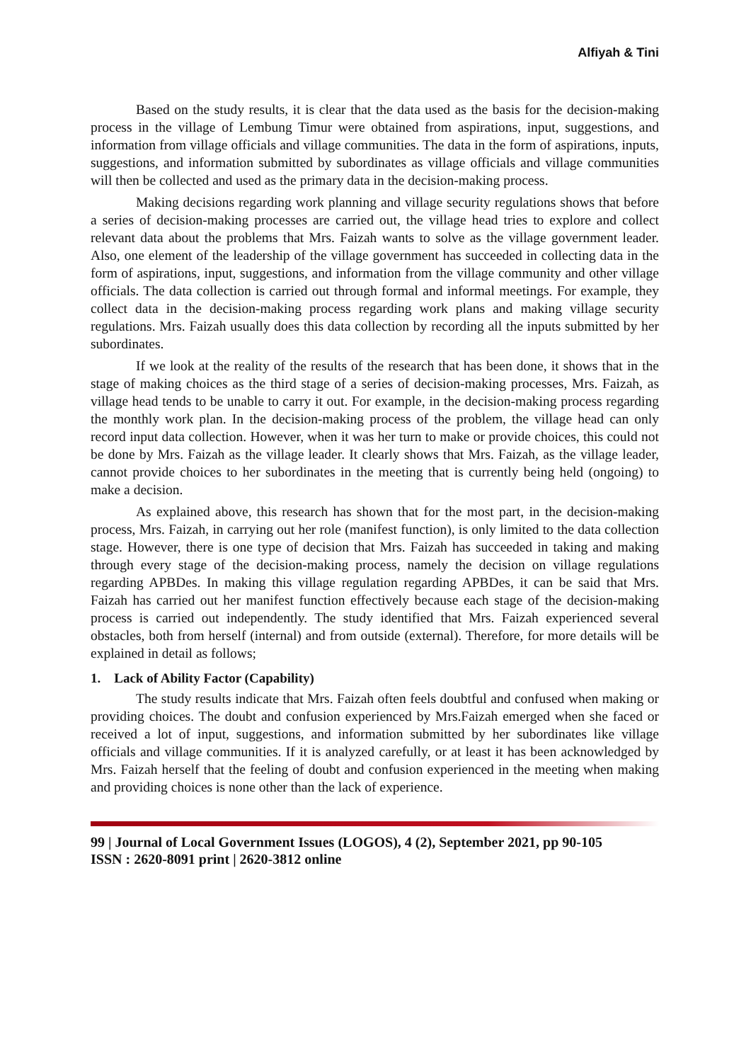Alfiyah & Tini
Based on the study results, it is clear that the data used as the basis for the decision-making process in the village of Lembung Timur were obtained from aspirations, input, suggestions, and information from village officials and village communities. The data in the form of aspirations, inputs, suggestions, and information submitted by subordinates as village officials and village communities will then be collected and used as the primary data in the decision-making process.
Making decisions regarding work planning and village security regulations shows that before a series of decision-making processes are carried out, the village head tries to explore and collect relevant data about the problems that Mrs. Faizah wants to solve as the village government leader. Also, one element of the leadership of the village government has succeeded in collecting data in the form of aspirations, input, suggestions, and information from the village community and other village officials. The data collection is carried out through formal and informal meetings. For example, they collect data in the decision-making process regarding work plans and making village security regulations. Mrs. Faizah usually does this data collection by recording all the inputs submitted by her subordinates.
If we look at the reality of the results of the research that has been done, it shows that in the stage of making choices as the third stage of a series of decision-making processes, Mrs. Faizah, as village head tends to be unable to carry it out. For example, in the decision-making process regarding the monthly work plan. In the decision-making process of the problem, the village head can only record input data collection. However, when it was her turn to make or provide choices, this could not be done by Mrs. Faizah as the village leader. It clearly shows that Mrs. Faizah, as the village leader, cannot provide choices to her subordinates in the meeting that is currently being held (ongoing) to make a decision.
As explained above, this research has shown that for the most part, in the decision-making process, Mrs. Faizah, in carrying out her role (manifest function), is only limited to the data collection stage. However, there is one type of decision that Mrs. Faizah has succeeded in taking and making through every stage of the decision-making process, namely the decision on village regulations regarding APBDes. In making this village regulation regarding APBDes, it can be said that Mrs. Faizah has carried out her manifest function effectively because each stage of the decision-making process is carried out independently. The study identified that Mrs. Faizah experienced several obstacles, both from herself (internal) and from outside (external). Therefore, for more details will be explained in detail as follows;
1. Lack of Ability Factor (Capability)
The study results indicate that Mrs. Faizah often feels doubtful and confused when making or providing choices. The doubt and confusion experienced by Mrs.Faizah emerged when she faced or received a lot of input, suggestions, and information submitted by her subordinates like village officials and village communities. If it is analyzed carefully, or at least it has been acknowledged by Mrs. Faizah herself that the feeling of doubt and confusion experienced in the meeting when making and providing choices is none other than the lack of experience.
99 | Journal of Local Government Issues (LOGOS), 4 (2), September 2021, pp 90-105
ISSN : 2620-8091 print | 2620-3812 online